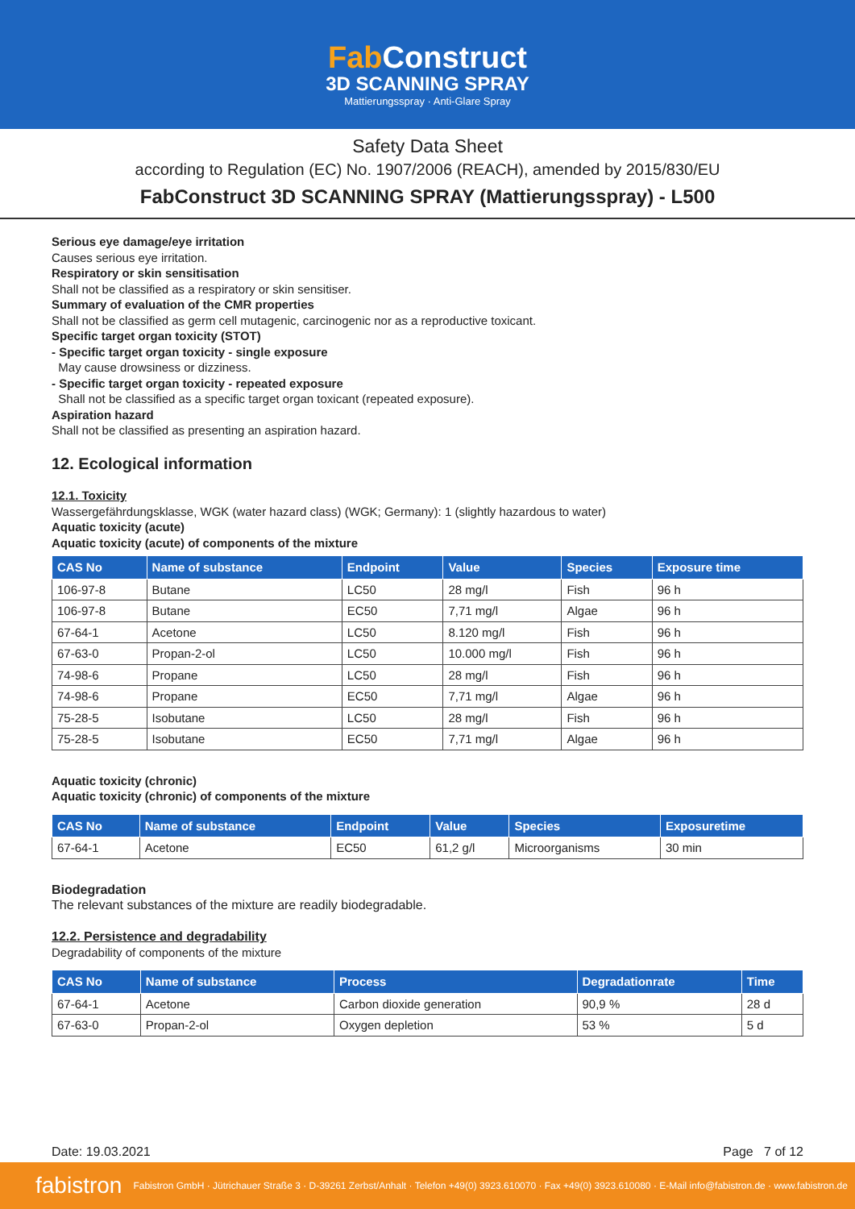Fab Construct
3D SCANNING SPRAY
Mattierungsspray · Anti-Glare Spray
Safety Data Sheet
according to Regulation (EC) No. 1907/2006 (REACH), amended by 2015/830/EU
FabConstruct 3D SCANNING SPRAY (Mattierungsspray) - L500
Serious eye damage/eye irritation
Causes serious eye irritation.
Respiratory or skin sensitisation
Shall not be classified as a respiratory or skin sensitiser.
Summary of evaluation of the CMR properties
Shall not be classified as germ cell mutagenic, carcinogenic nor as a reproductive toxicant.
Specific target organ toxicity (STOT)
- Specific target organ toxicity - single exposure
May cause drowsiness or dizziness.
- Specific target organ toxicity - repeated exposure
Shall not be classified as a specific target organ toxicant (repeated exposure).
Aspiration hazard
Shall not be classified as presenting an aspiration hazard.
12. Ecological information
12.1. Toxicity
Wassergefährdungsklasse, WGK (water hazard class) (WGK; Germany): 1 (slightly hazardous to water)
Aquatic toxicity (acute)
Aquatic toxicity (acute) of components of the mixture
| CAS No | Name of substance | Endpoint | Value | Species | Exposure time |
| --- | --- | --- | --- | --- | --- |
| 106-97-8 | Butane | LC50 | 28 mg/l | Fish | 96 h |
| 106-97-8 | Butane | EC50 | 7,71 mg/l | Algae | 96 h |
| 67-64-1 | Acetone | LC50 | 8.120 mg/l | Fish | 96 h |
| 67-63-0 | Propan-2-ol | LC50 | 10.000 mg/l | Fish | 96 h |
| 74-98-6 | Propane | LC50 | 28 mg/l | Fish | 96 h |
| 74-98-6 | Propane | EC50 | 7,71 mg/l | Algae | 96 h |
| 75-28-5 | Isobutane | LC50 | 28 mg/l | Fish | 96 h |
| 75-28-5 | Isobutane | EC50 | 7,71 mg/l | Algae | 96 h |
Aquatic toxicity (chronic)
Aquatic toxicity (chronic) of components of the mixture
| CAS No | Name of substance | Endpoint | Value | Species | Exposuretime |
| --- | --- | --- | --- | --- | --- |
| 67-64-1 | Acetone | EC50 | 61,2 g/l | Microorganisms | 30 min |
Biodegradation
The relevant substances of the mixture are readily biodegradable.
12.2. Persistence and degradability
Degradability of components of the mixture
| CAS No | Name of substance | Process | Degradationrate | Time |
| --- | --- | --- | --- | --- |
| 67-64-1 | Acetone | Carbon dioxide generation | 90,9 % | 28 d |
| 67-63-0 | Propan-2-ol | Oxygen depletion | 53 % | 5 d |
Date: 19.03.2021 Page 7 of 12
fabistron Fabistron GmbH · Jütrichauer Straße 3 · D-39261 Zerbst/Anhalt · Telefon +49(0) 3923.610070 · Fax +49(0) 3923.610080 · E-Mail info@fabistron.de · www.fabistron.de